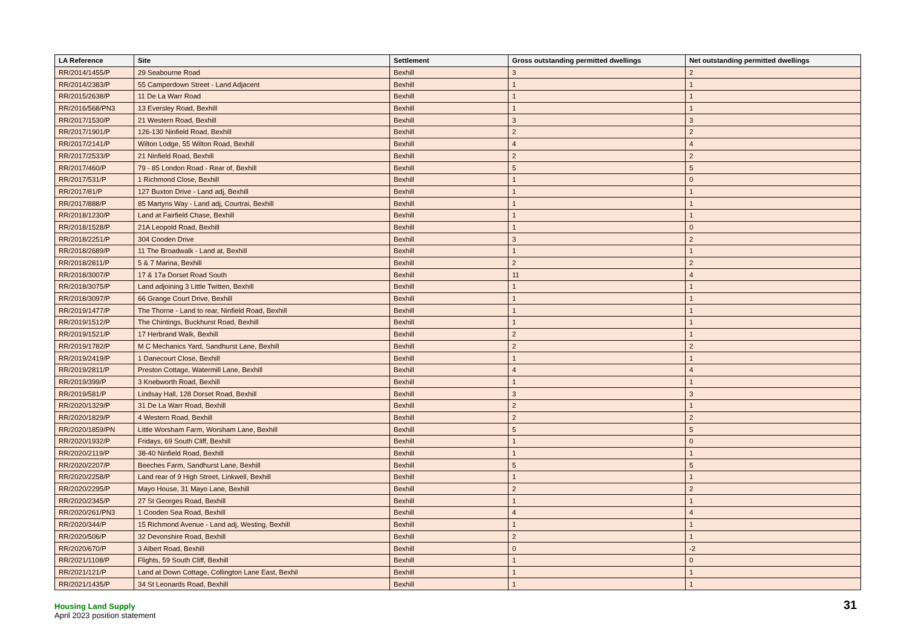| LA Reference | Site | Settlement | Gross outstanding permitted dwellings | Net outstanding permitted dwellings |
| --- | --- | --- | --- | --- |
| RR/2014/1455/P | 29 Seabourne Road | Bexhill | 3 | 2 |
| RR/2014/2383/P | 55 Camperdown Street - Land Adjacent | Bexhill | 1 | 1 |
| RR/2015/2638/P | 11 De La Warr Road | Bexhill | 1 | 1 |
| RR/2016/568/PN3 | 13 Eversley Road, Bexhill | Bexhill | 1 | 1 |
| RR/2017/1530/P | 21 Western Road, Bexhill | Bexhill | 3 | 3 |
| RR/2017/1901/P | 126-130 Ninfield Road, Bexhill | Bexhill | 2 | 2 |
| RR/2017/2141/P | Wilton Lodge, 55 Wilton Road, Bexhill | Bexhill | 4 | 4 |
| RR/2017/2533/P | 21 Ninfield Road, Bexhill | Bexhill | 2 | 2 |
| RR/2017/460/P | 79 - 85 London Road - Rear of, Bexhill | Bexhill | 5 | 5 |
| RR/2017/531/P | 1 Richmond Close, Bexhill | Bexhill | 1 | 0 |
| RR/2017/81/P | 127 Buxton Drive - Land adj, Bexhill | Bexhill | 1 | 1 |
| RR/2017/888/P | 85 Martyns Way - Land adj, Courtrai, Bexhill | Bexhill | 1 | 1 |
| RR/2018/1230/P | Land at Fairfield Chase, Bexhill | Bexhill | 1 | 1 |
| RR/2018/1528/P | 21A Leopold Road, Bexhill | Bexhill | 1 | 0 |
| RR/2018/2251/P | 304 Cooden Drive | Bexhill | 3 | 2 |
| RR/2018/2689/P | 11 The Broadwalk - Land at, Bexhill | Bexhill | 1 | 1 |
| RR/2018/2811/P | 5 & 7 Marina, Bexhill | Bexhill | 2 | 2 |
| RR/2018/3007/P | 17 & 17a Dorset Road South | Bexhill | 11 | 4 |
| RR/2018/3075/P | Land adjoining 3 Little Twitten, Bexhill | Bexhill | 1 | 1 |
| RR/2018/3097/P | 66 Grange Court Drive, Bexhill | Bexhill | 1 | 1 |
| RR/2019/1477/P | The Thorne - Land to rear, Ninfield Road, Bexhill | Bexhill | 1 | 1 |
| RR/2019/1512/P | The Chintings, Buckhurst Road, Bexhill | Bexhill | 1 | 1 |
| RR/2019/1521/P | 17 Herbrand Walk, Bexhill | Bexhill | 2 | 1 |
| RR/2019/1782/P | M C Mechanics Yard, Sandhurst Lane, Bexhill | Bexhill | 2 | 2 |
| RR/2019/2419/P | 1 Danecourt Close, Bexhill | Bexhill | 1 | 1 |
| RR/2019/2811/P | Preston Cottage, Watermill Lane, Bexhill | Bexhill | 4 | 4 |
| RR/2019/399/P | 3 Knebworth Road, Bexhill | Bexhill | 1 | 1 |
| RR/2019/581/P | Lindsay Hall, 128 Dorset Road, Bexhill | Bexhill | 3 | 3 |
| RR/2020/1329/P | 31 De La Warr Road, Bexhill | Bexhill | 2 | 1 |
| RR/2020/1829/P | 4 Western Road, Bexhill | Bexhill | 2 | 2 |
| RR/2020/1859/PN | Little Worsham Farm, Worsham Lane, Bexhill | Bexhill | 5 | 5 |
| RR/2020/1932/P | Fridays, 69 South Cliff, Bexhill | Bexhill | 1 | 0 |
| RR/2020/2119/P | 38-40 Ninfield Road, Bexhill | Bexhill | 1 | 1 |
| RR/2020/2207/P | Beeches Farm, Sandhurst Lane, Bexhill | Bexhill | 5 | 5 |
| RR/2020/2258/P | Land rear of 9 High Street, Linkwell, Bexhill | Bexhill | 1 | 1 |
| RR/2020/2295/P | Mayo House, 31 Mayo Lane, Bexhill | Bexhill | 2 | 2 |
| RR/2020/2345/P | 27 St Georges Road, Bexhill | Bexhill | 1 | 1 |
| RR/2020/261/PN3 | 1 Cooden Sea Road, Bexhill | Bexhill | 4 | 4 |
| RR/2020/344/P | 15 Richmond Avenue - Land adj, Westing, Bexhill | Bexhill | 1 | 1 |
| RR/2020/506/P | 32 Devonshire Road, Bexhill | Bexhill | 2 | 1 |
| RR/2020/670/P | 3 Albert Road, Bexhill | Bexhill | 0 | -2 |
| RR/2021/1108/P | Flights, 59 South Cliff, Bexhill | Bexhill | 1 | 0 |
| RR/2021/121/P | Land at Down Cottage, Collington Lane East, Bexhil | Bexhill | 1 | 1 |
| RR/2021/1435/P | 34 St Leonards Road, Bexhill | Bexhill | 1 | 1 |
Housing Land Supply
April 2023 position statement
31